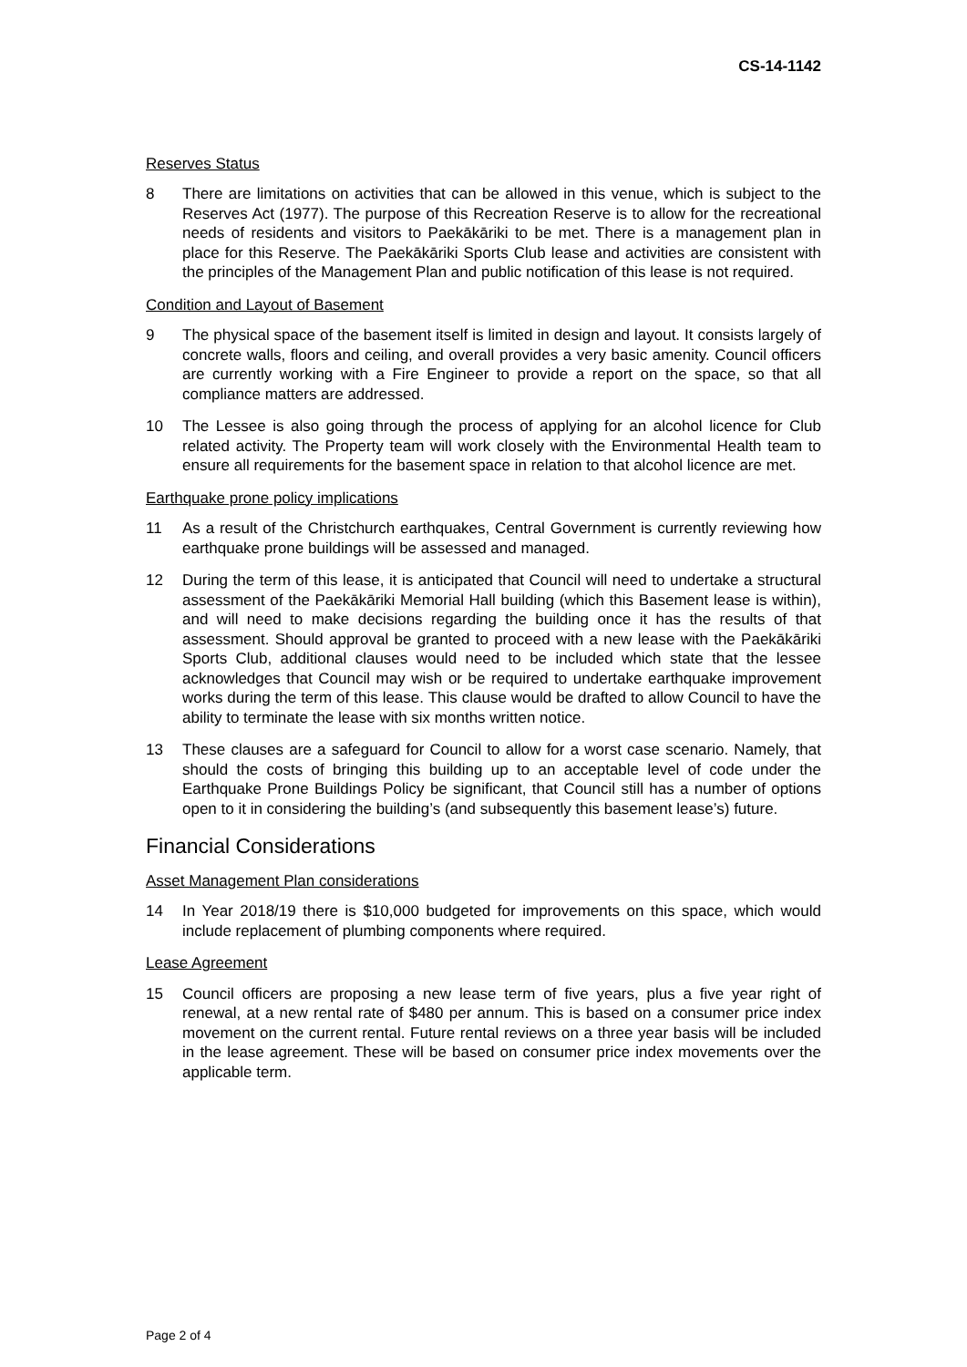CS-14-1142
Reserves Status
8 There are limitations on activities that can be allowed in this venue, which is subject to the Reserves Act (1977). The purpose of this Recreation Reserve is to allow for the recreational needs of residents and visitors to Paekākāriki to be met. There is a management plan in place for this Reserve. The Paekākāriki Sports Club lease and activities are consistent with the principles of the Management Plan and public notification of this lease is not required.
Condition and Layout of Basement
9 The physical space of the basement itself is limited in design and layout. It consists largely of concrete walls, floors and ceiling, and overall provides a very basic amenity. Council officers are currently working with a Fire Engineer to provide a report on the space, so that all compliance matters are addressed.
10 The Lessee is also going through the process of applying for an alcohol licence for Club related activity. The Property team will work closely with the Environmental Health team to ensure all requirements for the basement space in relation to that alcohol licence are met.
Earthquake prone policy implications
11 As a result of the Christchurch earthquakes, Central Government is currently reviewing how earthquake prone buildings will be assessed and managed.
12 During the term of this lease, it is anticipated that Council will need to undertake a structural assessment of the Paekākāriki Memorial Hall building (which this Basement lease is within), and will need to make decisions regarding the building once it has the results of that assessment. Should approval be granted to proceed with a new lease with the Paekākāriki Sports Club, additional clauses would need to be included which state that the lessee acknowledges that Council may wish or be required to undertake earthquake improvement works during the term of this lease. This clause would be drafted to allow Council to have the ability to terminate the lease with six months written notice.
13 These clauses are a safeguard for Council to allow for a worst case scenario. Namely, that should the costs of bringing this building up to an acceptable level of code under the Earthquake Prone Buildings Policy be significant, that Council still has a number of options open to it in considering the building’s (and subsequently this basement lease’s) future.
Financial Considerations
Asset Management Plan considerations
14 In Year 2018/19 there is $10,000 budgeted for improvements on this space, which would include replacement of plumbing components where required.
Lease Agreement
15 Council officers are proposing a new lease term of five years, plus a five year right of renewal, at a new rental rate of $480 per annum. This is based on a consumer price index movement on the current rental. Future rental reviews on a three year basis will be included in the lease agreement. These will be based on consumer price index movements over the applicable term.
Page 2 of 4